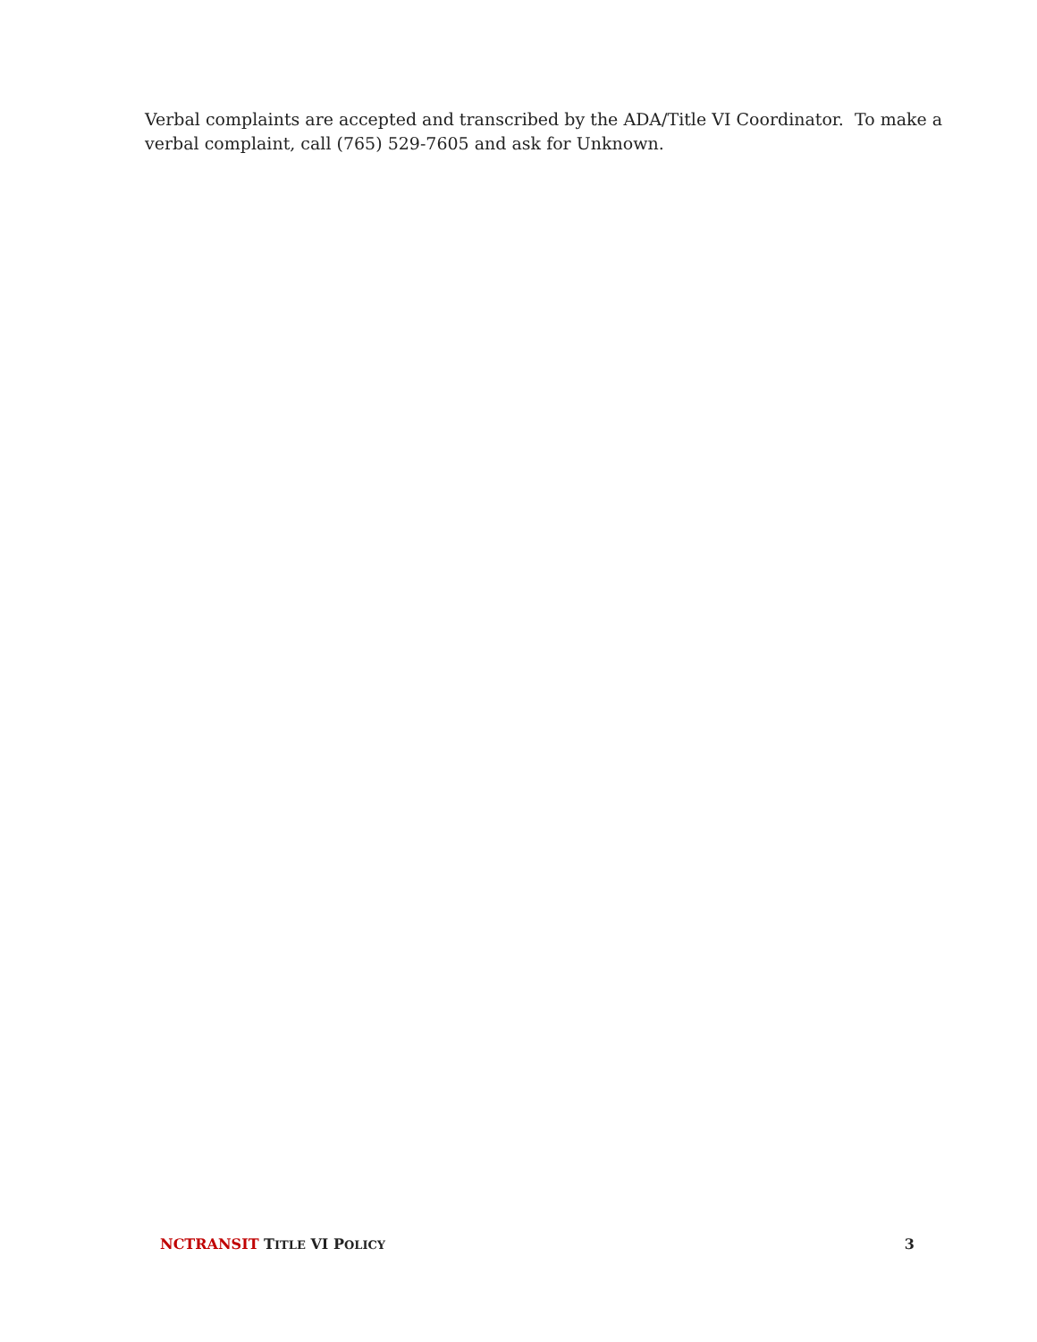Verbal complaints are accepted and transcribed by the ADA/Title VI Coordinator. To make a verbal complaint, call (765) 529-7605 and ask for Unknown.
NCTRANSIT TITLE VI POLICY 3